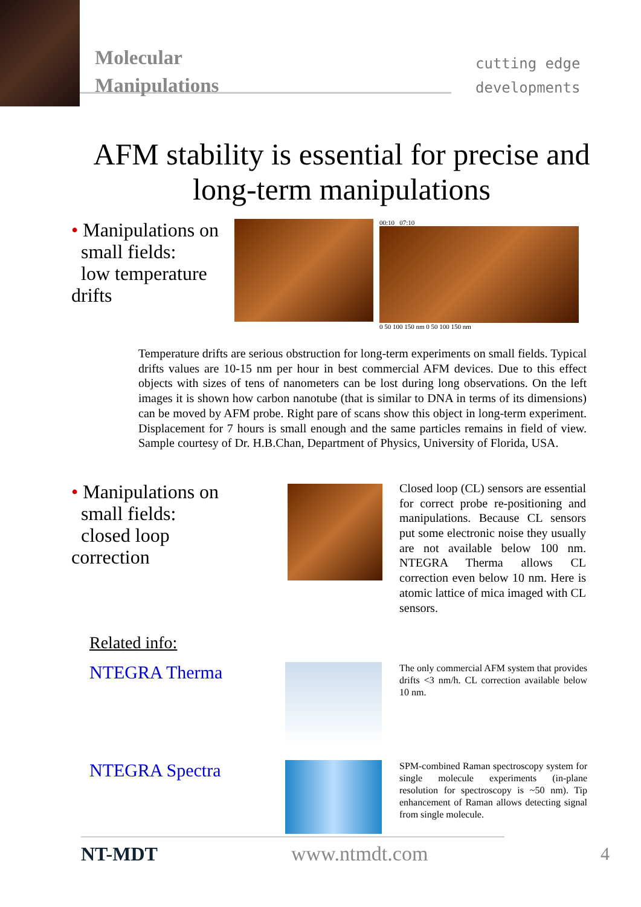Molecular
Manipulations
cutting edge
developments
AFM stability is essential for precise and long-term manipulations
• Manipulations on
small fields:
low temperature drifts
00:10 07:10
0 50 100 150 nm 0 50 100 150 nm
Temperature drifts are serious obstruction for long-term experiments on small fields. Typical drifts values are 10-15 nm per hour in best commercial AFM devices. Due to this effect objects with sizes of tens of nanometers can be lost during long observations. On the left images it is shown how carbon nanotube (that is similar to DNA in terms of its dimensions) can be moved by AFM probe. Right pare of scans show this object in long-term experiment. Displacement for 7 hours is small enough and the same particles remains in field of view. Sample courtesy of Dr. H.B.Chan, Department of Physics, University of Florida, USA.
• Manipulations on
small fields:
closed loop correction
Closed loop (CL) sensors are essential for correct probe re-positioning and manipulations. Because CL sensors put some electronic noise they usually are not available below 100 nm. NTEGRA Therma allows CL correction even below 10 nm. Here is atomic lattice of mica imaged with CL sensors.
Related info:
NTEGRA Therma
The only commercial AFM system that provides drifts <3 nm/h. CL correction available below 10 nm.
NTEGRA Spectra
SPM-combined Raman spectroscopy system for single molecule experiments (in-plane resolution for spectroscopy is ~50 nm). Tip enhancement of Raman allows detecting signal from single molecule.
NT-MDT www.ntmdt.com 4